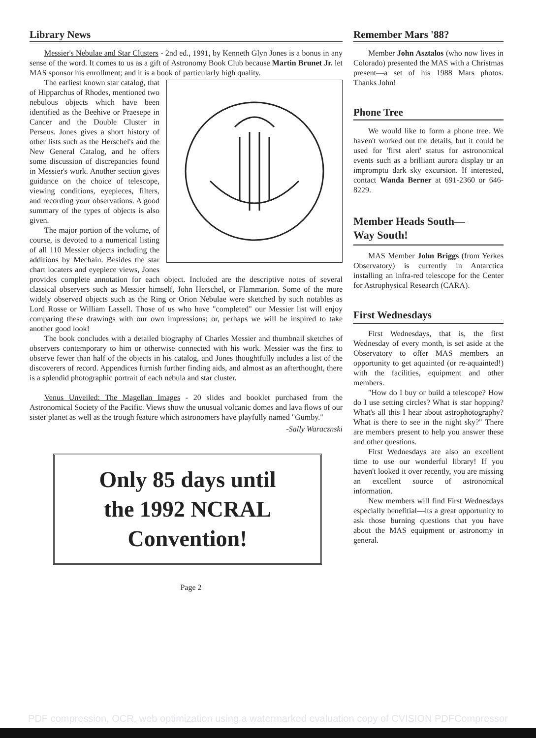Library News
Messier's Nebulae and Star Clusters - 2nd ed., 1991, by Kenneth Glyn Jones is a bonus in any sense of the word. It comes to us as a gift of Astronomy Book Club because Martin Brunet Jr. let MAS sponsor his enrollment; and it is a book of particularly high quality.
The earliest known star catalog, that of Hipparchus of Rhodes, mentioned two nebulous objects which have been identified as the Beehive or Praesepe in Cancer and the Double Cluster in Perseus. Jones gives a short history of other lists such as the Herschel's and the New General Catalog, and he offers some discussion of discrepancies found in Messier's work. Another section gives guidance on the choice of telescope, viewing conditions, eyepieces, filters, and recording your observations. A good summary of the types of objects is also given.
The major portion of the volume, of course, is devoted to a numerical listing of all 110 Messier objects including the additions by Mechain. Besides the star chart locaters and eyepiece views, Jones provides complete annotation for each object. Included are the descriptive notes of several classical observers such as Messier himself, John Herschel, or Flammarion. Some of the more widely observed objects such as the Ring or Orion Nebulae were sketched by such notables as Lord Rosse or William Lassell. Those of us who have "completed" our Messier list will enjoy comparing these drawings with our own impressions; or, perhaps we will be inspired to take another good look!
The book concludes with a detailed biography of Charles Messier and thumbnail sketches of observers contemporary to him or otherwise connected with his work. Messier was the first to observe fewer than half of the objects in his catalog, and Jones thoughtfully includes a list of the discoverers of record. Appendices furnish further finding aids, and almost as an afterthought, there is a splendid photographic portrait of each nebula and star cluster.
Venus Unveiled: The Magellan Images - 20 slides and booklet purchased from the Astronomical Society of the Pacific. Views show the unusual volcanic domes and lava flows of our sister planet as well as the trough feature which astronomers have playfully named "Gumby."
-Sally Waracznski
Only 85 days until
the 1992 NCRAL
Convention!
Page 2
Remember Mars '88?
Member John Asztalos (who now lives in Colorado) presented the MAS with a Christmas present—a set of his 1988 Mars photos. Thanks John!
Phone Tree
We would like to form a phone tree. We haven't worked out the details, but it could be used for 'first alert' status for astronomical events such as a brilliant aurora display or an impromptu dark sky excursion. If interested, contact Wanda Berner at 691-2360 or 646-8229.
Member Heads South—
Way South!
MAS Member John Briggs (from Yerkes Observatory) is currently in Antarctica installing an infra-red telescope for the Center for Astrophysical Research (CARA).
First Wednesdays
First Wednesdays, that is, the first Wednesday of every month, is set aside at the Observatory to offer MAS members an opportunity to get aquainted (or re-aquainted!) with the facilities, equipment and other members.
"How do I buy or build a telescope? How do I use setting circles? What is star hopping? What's all this I hear about astrophotography? What is there to see in the night sky?" There are members present to help you answer these and other questions.
First Wednesdays are also an excellent time to use our wonderful library! If you haven't looked it over recently, you are missing an excellent source of astronomical information.
New members will find First Wednesdays especially benefitial—its a great opportunity to ask those burning questions that you have about the MAS equipment or astronomy in general.
PDF compression, OCR, web optimization using a watermarked evaluation copy of CVISION PDFCompressor